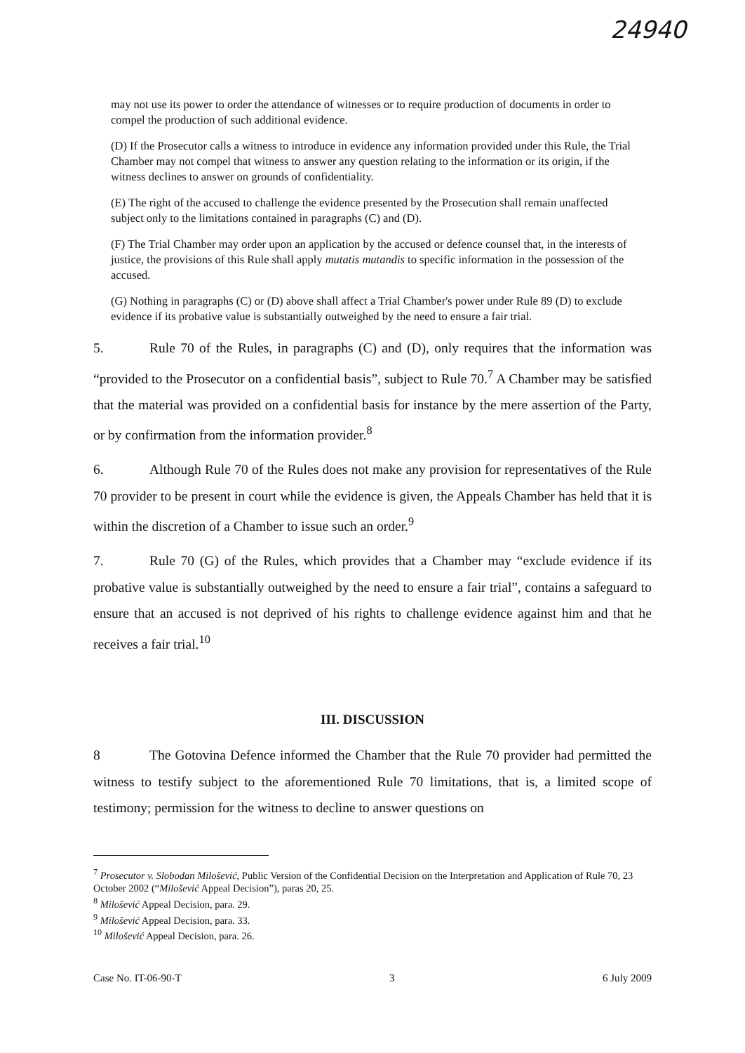24940
may not use its power to order the attendance of witnesses or to require production of documents in order to compel the production of such additional evidence.
(D) If the Prosecutor calls a witness to introduce in evidence any information provided under this Rule, the Trial Chamber may not compel that witness to answer any question relating to the information or its origin, if the witness declines to answer on grounds of confidentiality.
(E) The right of the accused to challenge the evidence presented by the Prosecution shall remain unaffected subject only to the limitations contained in paragraphs (C) and (D).
(F) The Trial Chamber may order upon an application by the accused or defence counsel that, in the interests of justice, the provisions of this Rule shall apply mutatis mutandis to specific information in the possession of the accused.
(G) Nothing in paragraphs (C) or (D) above shall affect a Trial Chamber's power under Rule 89 (D) to exclude evidence if its probative value is substantially outweighed by the need to ensure a fair trial.
5. Rule 70 of the Rules, in paragraphs (C) and (D), only requires that the information was “provided to the Prosecutor on a confidential basis”, subject to Rule 70.<sup>7</sup> A Chamber may be satisfied that the material was provided on a confidential basis for instance by the mere assertion of the Party, or by confirmation from the information provider.<sup>8</sup>
6. Although Rule 70 of the Rules does not make any provision for representatives of the Rule 70 provider to be present in court while the evidence is given, the Appeals Chamber has held that it is within the discretion of a Chamber to issue such an order.<sup>9</sup>
7. Rule 70 (G) of the Rules, which provides that a Chamber may “exclude evidence if its probative value is substantially outweighed by the need to ensure a fair trial”, contains a safeguard to ensure that an accused is not deprived of his rights to challenge evidence against him and that he receives a fair trial.<sup>10</sup>
III. DISCUSSION
8 The Gotovina Defence informed the Chamber that the Rule 70 provider had permitted the witness to testify subject to the aforementioned Rule 70 limitations, that is, a limited scope of testimony; permission for the witness to decline to answer questions on
<sup>7</sup> Prosecutor v. Slobodan Milošević, Public Version of the Confidential Decision on the Interpretation and Application of Rule 70, 23 October 2002 (“Milošević Appeal Decision”), paras 20, 25.
<sup>8</sup> Milošević Appeal Decision, para. 29.
<sup>9</sup> Milošević Appeal Decision, para. 33.
<sup>10</sup> Milošević Appeal Decision, para. 26.
Case No. IT-06-90-T 3 6 July 2009